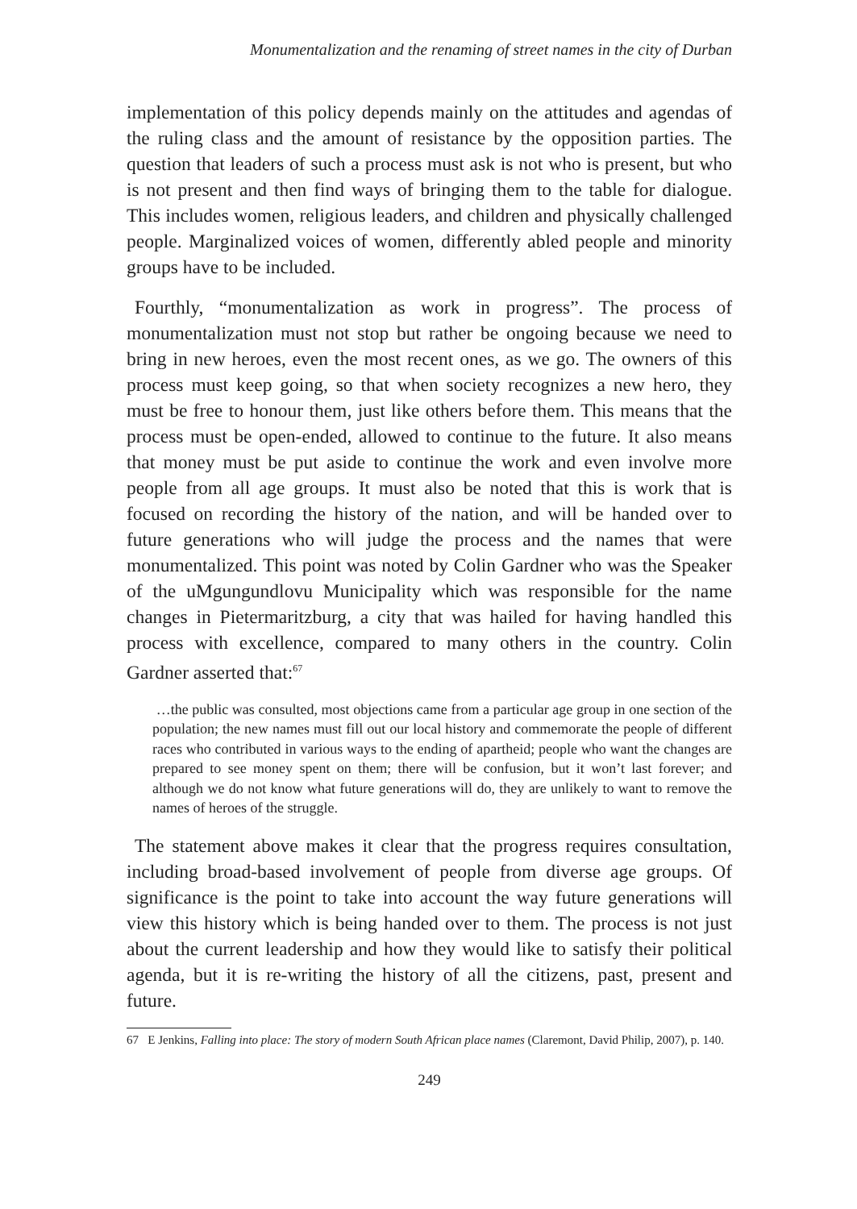Monumentalization and the renaming of street names in the city of Durban
implementation of this policy depends mainly on the attitudes and agendas of the ruling class and the amount of resistance by the opposition parties. The question that leaders of such a process must ask is not who is present, but who is not present and then find ways of bringing them to the table for dialogue. This includes women, religious leaders, and children and physically challenged people. Marginalized voices of women, differently abled people and minority groups have to be included.
Fourthly, “monumentalization as work in progress”. The process of monumentalization must not stop but rather be ongoing because we need to bring in new heroes, even the most recent ones, as we go. The owners of this process must keep going, so that when society recognizes a new hero, they must be free to honour them, just like others before them. This means that the process must be open-ended, allowed to continue to the future. It also means that money must be put aside to continue the work and even involve more people from all age groups. It must also be noted that this is work that is focused on recording the history of the nation, and will be handed over to future generations who will judge the process and the names that were monumentalized. This point was noted by Colin Gardner who was the Speaker of the uMgungundlovu Municipality which was responsible for the name changes in Pietermaritzburg, a city that was hailed for having handled this process with excellence, compared to many others in the country. Colin Gardner asserted that:<sup>67</sup>
…the public was consulted, most objections came from a particular age group in one section of the population; the new names must fill out our local history and commemorate the people of different races who contributed in various ways to the ending of apartheid; people who want the changes are prepared to see money spent on them; there will be confusion, but it won’t last forever; and although we do not know what future generations will do, they are unlikely to want to remove the names of heroes of the struggle.
The statement above makes it clear that the progress requires consultation, including broad-based involvement of people from diverse age groups. Of significance is the point to take into account the way future generations will view this history which is being handed over to them. The process is not just about the current leadership and how they would like to satisfy their political agenda, but it is re-writing the history of all the citizens, past, present and future.
67 E Jenkins, Falling into place: The story of modern South African place names (Claremont, David Philip, 2007), p. 140.
249